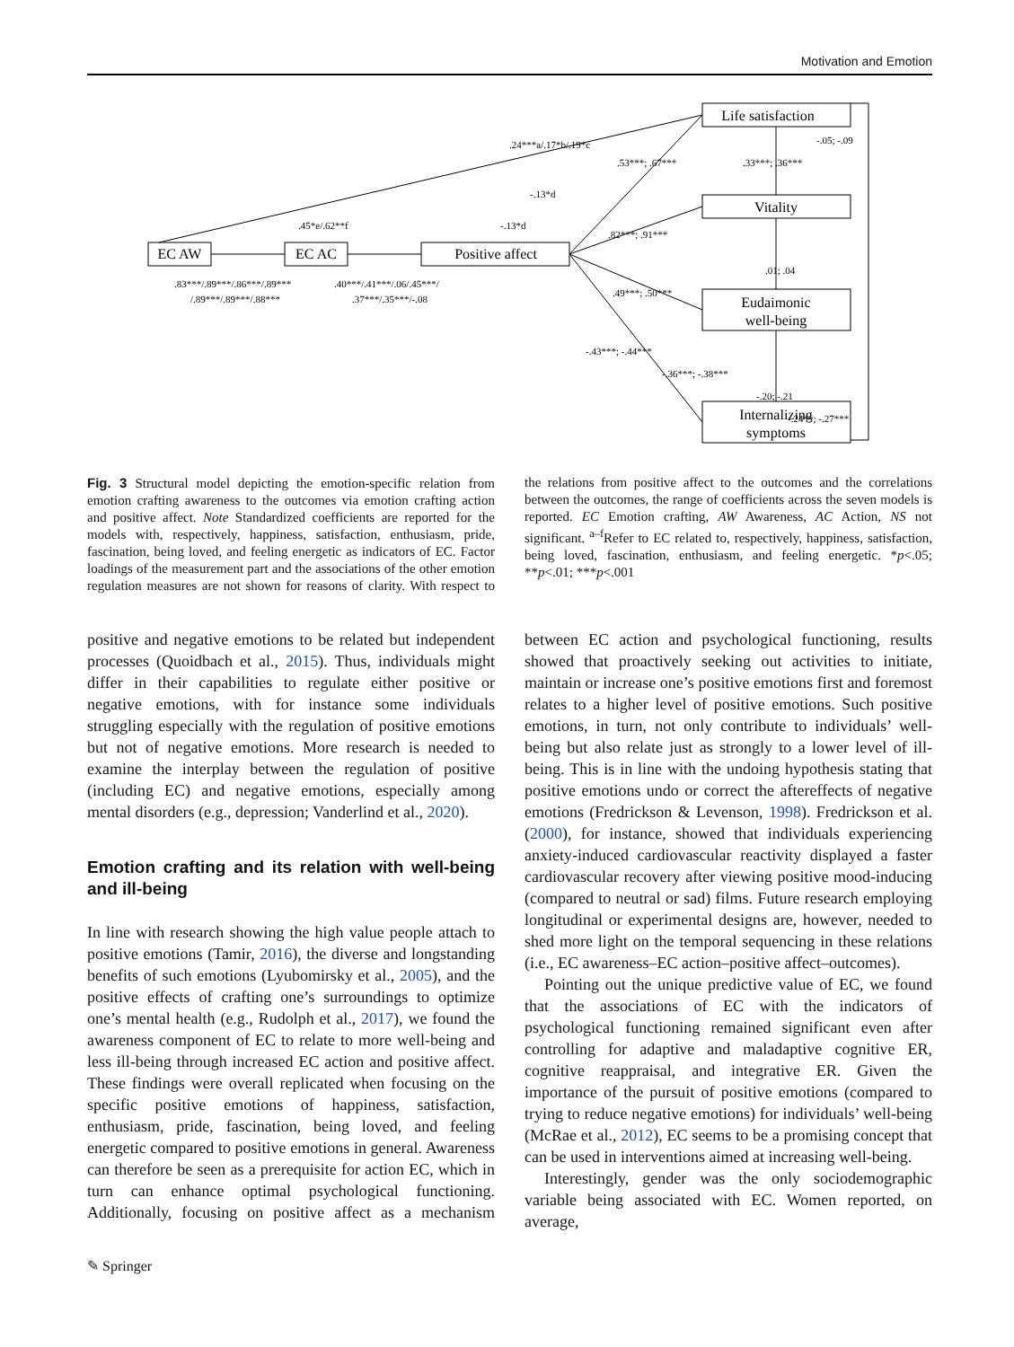Motivation and Emotion
Life satisfaction
Vitality
Eudaimonic
well-being
Internalizing
symptoms
EC AW
EC AC
Positive affect
.24***a/.17*b/.19*c
.53***; .67***
.33***; .36***
-.05; -.09
-.13*d
.45*e/.62**f
-.13*d
.82***; .91***
.01; .04
.83***/.89***/.86***/.89***
/.89***/.89***/.88***
.40***/.41***/.06/.45***/
.37***/.35***/-.08
.49***; .50***
-.43***; -.44***
-.36***; -.38***
-.20; -.21
-.24**; -.27***
Fig. 3 Structural model depicting the emotion-specific relation from emotion crafting awareness to the outcomes via emotion crafting action and positive affect. Note Standardized coefficients are reported for the models with, respectively, happiness, satisfaction, enthusiasm, pride, fascination, being loved, and feeling energetic as indicators of EC. Factor loadings of the measurement part and the associations of the other emotion regulation measures are not shown for reasons of clarity. With respect to the relations from positive affect to the outcomes and the correlations between the outcomes, the range of coefficients across the seven models is reported. EC Emotion crafting, AW Awareness, AC Action, NS not significant. <sup>a–f</sup>Refer to EC related to, respectively, happiness, satisfaction, being loved, fascination, enthusiasm, and feeling energetic. *p<.05; **p<.01; ***p<.001
positive and negative emotions to be related but independent processes (Quoidbach et al., 2015). Thus, individuals might differ in their capabilities to regulate either positive or negative emotions, with for instance some individuals struggling especially with the regulation of positive emotions but not of negative emotions. More research is needed to examine the interplay between the regulation of positive (including EC) and negative emotions, especially among mental disorders (e.g., depression; Vanderlind et al., 2020).
Emotion crafting and its relation with well-being and ill-being
In line with research showing the high value people attach to positive emotions (Tamir, 2016), the diverse and longstanding benefits of such emotions (Lyubomirsky et al., 2005), and the positive effects of crafting one’s surroundings to optimize one’s mental health (e.g., Rudolph et al., 2017), we found the awareness component of EC to relate to more well-being and less ill-being through increased EC action and positive affect. These findings were overall replicated when focusing on the specific positive emotions of happiness, satisfaction, enthusiasm, pride, fascination, being loved, and feeling energetic compared to positive emotions in general. Awareness can therefore be seen as a prerequisite for action EC, which in turn can enhance optimal psychological functioning. Additionally, focusing on positive affect as a mechanism between EC action and psychological functioning, results showed that proactively seeking out activities to initiate, maintain or increase one’s positive emotions first and foremost relates to a higher level of positive emotions. Such positive emotions, in turn, not only contribute to individuals’ well-being but also relate just as strongly to a lower level of ill-being. This is in line with the undoing hypothesis stating that positive emotions undo or correct the aftereffects of negative emotions (Fredrickson & Levenson, 1998). Fredrickson et al. (2000), for instance, showed that individuals experiencing anxiety-induced cardiovascular reactivity displayed a faster cardiovascular recovery after viewing positive mood-inducing (compared to neutral or sad) films. Future research employing longitudinal or experimental designs are, however, needed to shed more light on the temporal sequencing in these relations (i.e., EC awareness–EC action–positive affect–outcomes).
Pointing out the unique predictive value of EC, we found that the associations of EC with the indicators of psychological functioning remained significant even after controlling for adaptive and maladaptive cognitive ER, cognitive reappraisal, and integrative ER. Given the importance of the pursuit of positive emotions (compared to trying to reduce negative emotions) for individuals’ well-being (McRae et al., 2012), EC seems to be a promising concept that can be used in interventions aimed at increasing well-being.
Interestingly, gender was the only sociodemographic variable being associated with EC. Women reported, on average,
✎ Springer